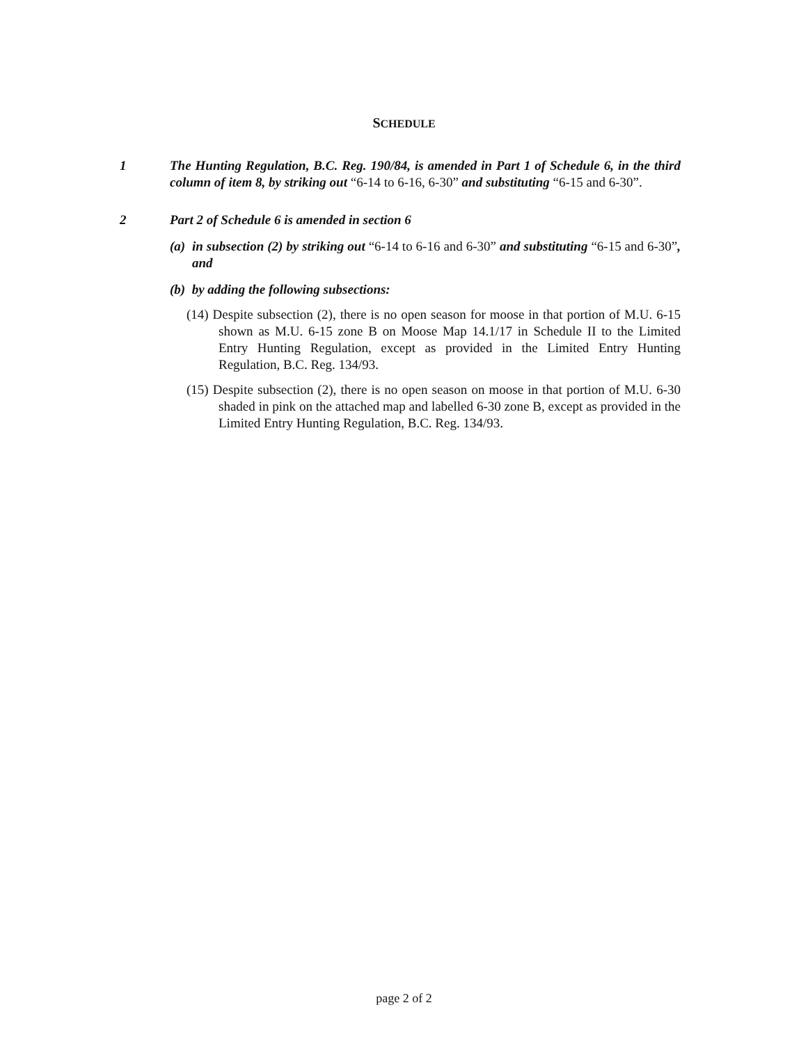SCHEDULE
1 The Hunting Regulation, B.C. Reg. 190/84, is amended in Part 1 of Schedule 6, in the third column of item 8, by striking out “6-14 to 6-16, 6-30” and substituting “6-15 and 6-30”.
2 Part 2 of Schedule 6 is amended in section 6
(a) in subsection (2) by striking out “6-14 to 6-16 and 6-30” and substituting “6-15 and 6-30”, and
(b) by adding the following subsections:
(14) Despite subsection (2), there is no open season for moose in that portion of M.U. 6-15 shown as M.U. 6-15 zone B on Moose Map 14.1/17 in Schedule II to the Limited Entry Hunting Regulation, except as provided in the Limited Entry Hunting Regulation, B.C. Reg. 134/93.
(15) Despite subsection (2), there is no open season on moose in that portion of M.U. 6-30 shaded in pink on the attached map and labelled 6-30 zone B, except as provided in the Limited Entry Hunting Regulation, B.C. Reg. 134/93.
page 2 of 2